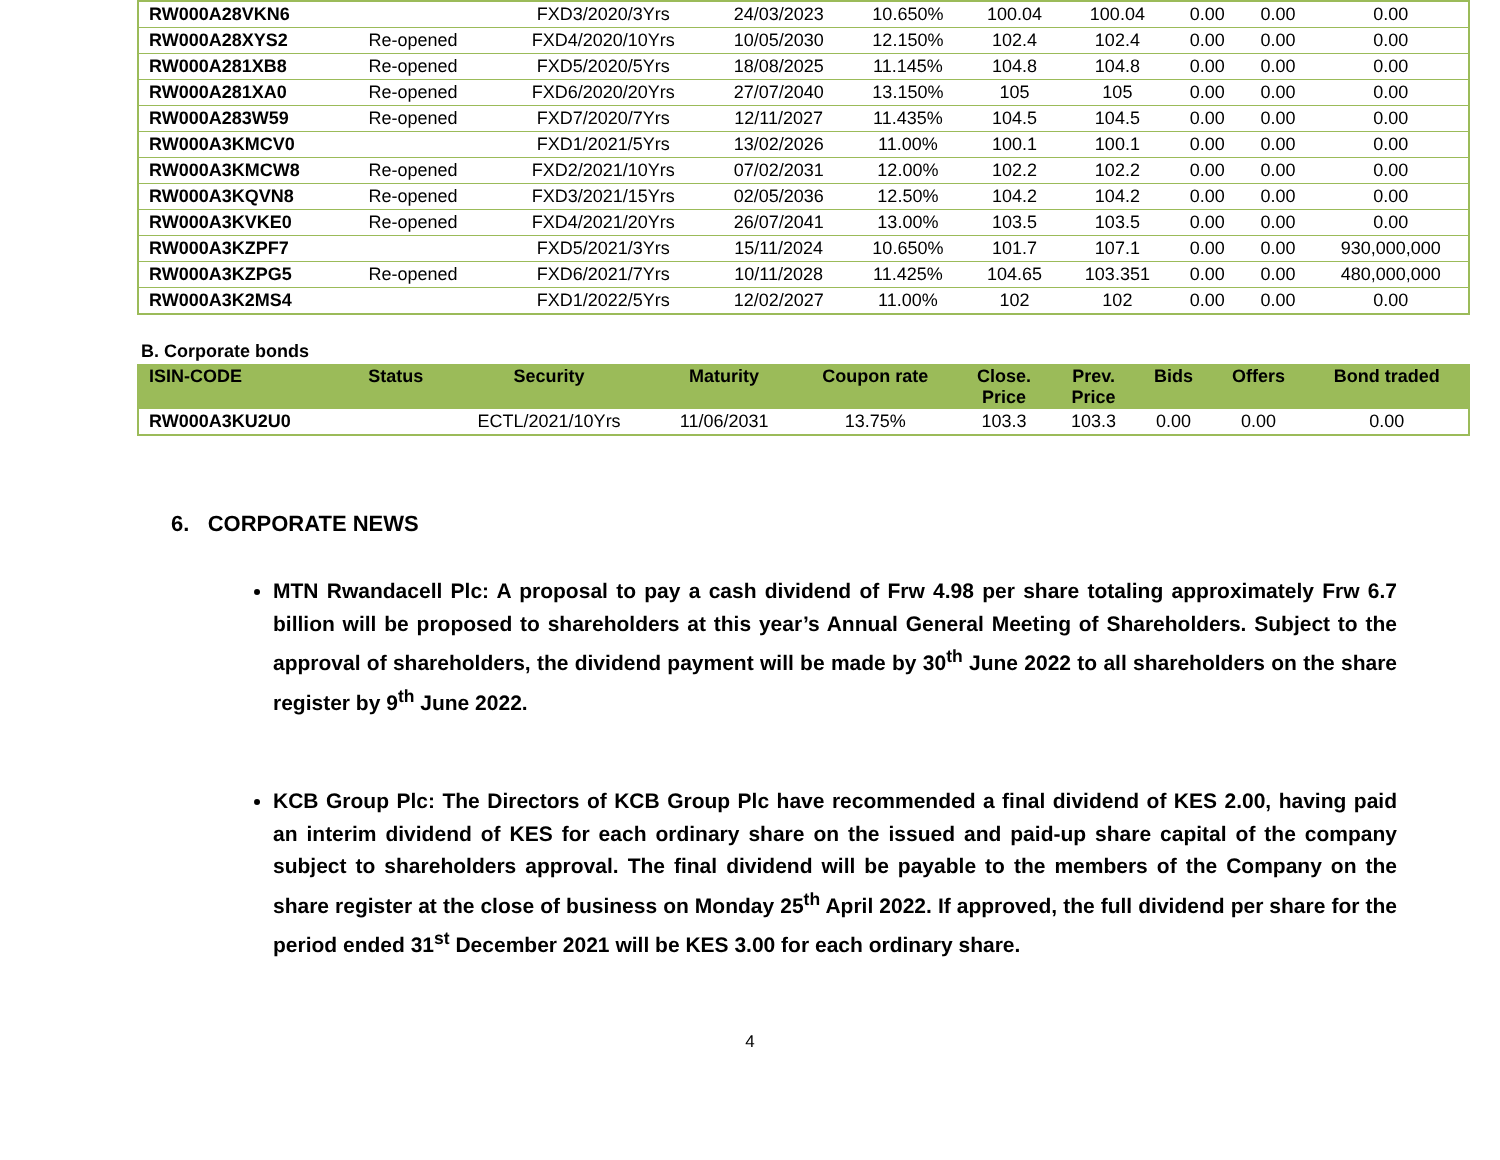| RW000A28VKN6 | | FXD3/2020/3Yrs | 24/03/2023 | 10.650% | 100.04 | 100.04 | 0.00 | 0.00 | 0.00 |
| RW000A28XYS2 | Re-opened | FXD4/2020/10Yrs | 10/05/2030 | 12.150% | 102.4 | 102.4 | 0.00 | 0.00 | 0.00 |
| RW000A281XB8 | Re-opened | FXD5/2020/5Yrs | 18/08/2025 | 11.145% | 104.8 | 104.8 | 0.00 | 0.00 | 0.00 |
| RW000A281XA0 | Re-opened | FXD6/2020/20Yrs | 27/07/2040 | 13.150% | 105 | 105 | 0.00 | 0.00 | 0.00 |
| RW000A283W59 | Re-opened | FXD7/2020/7Yrs | 12/11/2027 | 11.435% | 104.5 | 104.5 | 0.00 | 0.00 | 0.00 |
| RW000A3KMCV0 | | FXD1/2021/5Yrs | 13/02/2026 | 11.00% | 100.1 | 100.1 | 0.00 | 0.00 | 0.00 |
| RW000A3KMCW8 | Re-opened | FXD2/2021/10Yrs | 07/02/2031 | 12.00% | 102.2 | 102.2 | 0.00 | 0.00 | 0.00 |
| RW000A3KQVN8 | Re-opened | FXD3/2021/15Yrs | 02/05/2036 | 12.50% | 104.2 | 104.2 | 0.00 | 0.00 | 0.00 |
| RW000A3KVKE0 | Re-opened | FXD4/2021/20Yrs | 26/07/2041 | 13.00% | 103.5 | 103.5 | 0.00 | 0.00 | 0.00 |
| RW000A3KZPF7 | | FXD5/2021/3Yrs | 15/11/2024 | 10.650% | 101.7 | 107.1 | 0.00 | 0.00 | 930,000,000 |
| RW000A3KZPG5 | Re-opened | FXD6/2021/7Yrs | 10/11/2028 | 11.425% | 104.65 | 103.351 | 0.00 | 0.00 | 480,000,000 |
| RW000A3K2MS4 | | FXD1/2022/5Yrs | 12/02/2027 | 11.00% | 102 | 102 | 0.00 | 0.00 | 0.00 |
B. Corporate bonds
| ISIN-CODE | Status | Security | Maturity | Coupon rate | Close. Price | Prev. Price | Bids | Offers | Bond traded |
| --- | --- | --- | --- | --- | --- | --- | --- | --- | --- |
| RW000A3KU2U0 | | ECTL/2021/10Yrs | 11/06/2031 | 13.75% | 103.3 | 103.3 | 0.00 | 0.00 | 0.00 |
6. CORPORATE NEWS
MTN Rwandacell Plc: A proposal to pay a cash dividend of Frw 4.98 per share totaling approximately Frw 6.7 billion will be proposed to shareholders at this year’s Annual General Meeting of Shareholders. Subject to the approval of shareholders, the dividend payment will be made by 30<sup>th</sup> June 2022 to all shareholders on the share register by 9<sup>th</sup> June 2022.
KCB Group Plc: The Directors of KCB Group Plc have recommended a final dividend of KES 2.00, having paid an interim dividend of KES for each ordinary share on the issued and paid-up share capital of the company subject to shareholders approval. The final dividend will be payable to the members of the Company on the share register at the close of business on Monday 25<sup>th</sup> April 2022. If approved, the full dividend per share for the period ended 31<sup>st</sup> December 2021 will be KES 3.00 for each ordinary share.
4